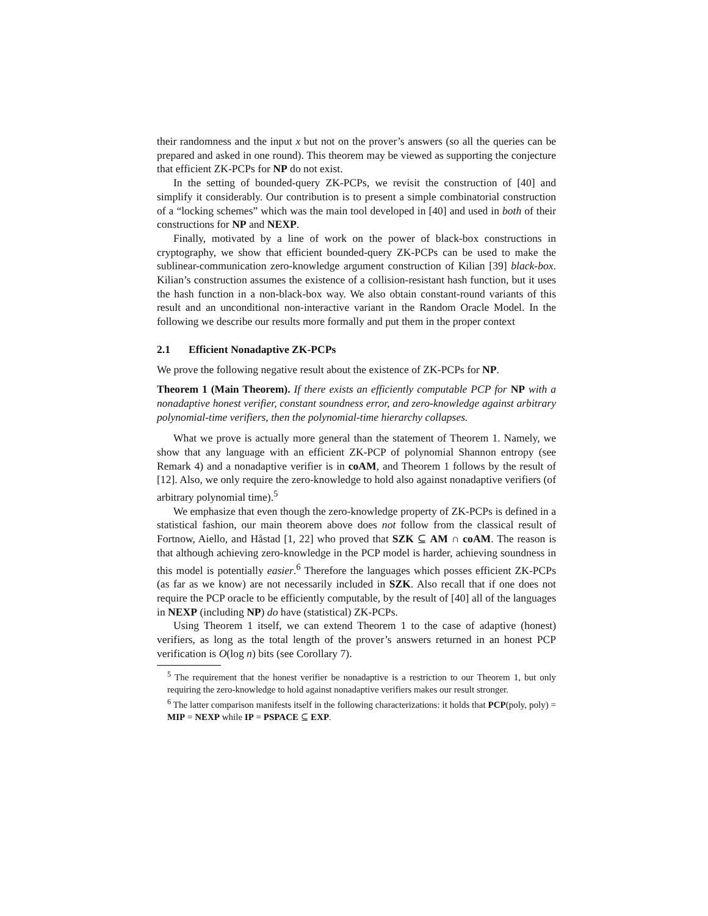their randomness and the input x but not on the prover’s answers (so all the queries can be prepared and asked in one round). This theorem may be viewed as supporting the conjecture that efficient ZK-PCPs for NP do not exist.
In the setting of bounded-query ZK-PCPs, we revisit the construction of [40] and simplify it considerably. Our contribution is to present a simple combinatorial construction of a “locking schemes” which was the main tool developed in [40] and used in both of their constructions for NP and NEXP.
Finally, motivated by a line of work on the power of black-box constructions in cryptography, we show that efficient bounded-query ZK-PCPs can be used to make the sublinear-communication zero-knowledge argument construction of Kilian [39] black-box. Kilian’s construction assumes the existence of a collision-resistant hash function, but it uses the hash function in a non-black-box way. We also obtain constant-round variants of this result and an unconditional non-interactive variant in the Random Oracle Model. In the following we describe our results more formally and put them in the proper context
2.1 Efficient Nonadaptive ZK-PCPs
We prove the following negative result about the existence of ZK-PCPs for NP.
Theorem 1 (Main Theorem). If there exists an efficiently computable PCP for NP with a nonadaptive honest verifier, constant soundness error, and zero-knowledge against arbitrary polynomial-time verifiers, then the polynomial-time hierarchy collapses.
What we prove is actually more general than the statement of Theorem 1. Namely, we show that any language with an efficient ZK-PCP of polynomial Shannon entropy (see Remark 4) and a nonadaptive verifier is in coAM, and Theorem 1 follows by the result of [12]. Also, we only require the zero-knowledge to hold also against nonadaptive verifiers (of arbitrary polynomial time).<sup>5</sup>
We emphasize that even though the zero-knowledge property of ZK-PCPs is defined in a statistical fashion, our main theorem above does not follow from the classical result of Fortnow, Aiello, and Håstad [1, 22] who proved that SZK ⊆ AM ∩ coAM. The reason is that although achieving zero-knowledge in the PCP model is harder, achieving soundness in this model is potentially easier.<sup>6</sup> Therefore the languages which posses efficient ZK-PCPs (as far as we know) are not necessarily included in SZK. Also recall that if one does not require the PCP oracle to be efficiently computable, by the result of [40] all of the languages in NEXP (including NP) do have (statistical) ZK-PCPs.
Using Theorem 1 itself, we can extend Theorem 1 to the case of adaptive (honest) verifiers, as long as the total length of the prover’s answers returned in an honest PCP verification is O(log n) bits (see Corollary 7).
<sup>5</sup> The requirement that the honest verifier be nonadaptive is a restriction to our Theorem 1, but only requiring the zero-knowledge to hold against nonadaptive verifiers makes our result stronger.
<sup>6</sup> The latter comparison manifests itself in the following characterizations: it holds that PCP(poly, poly) = MIP = NEXP while IP = PSPACE ⊆ EXP.